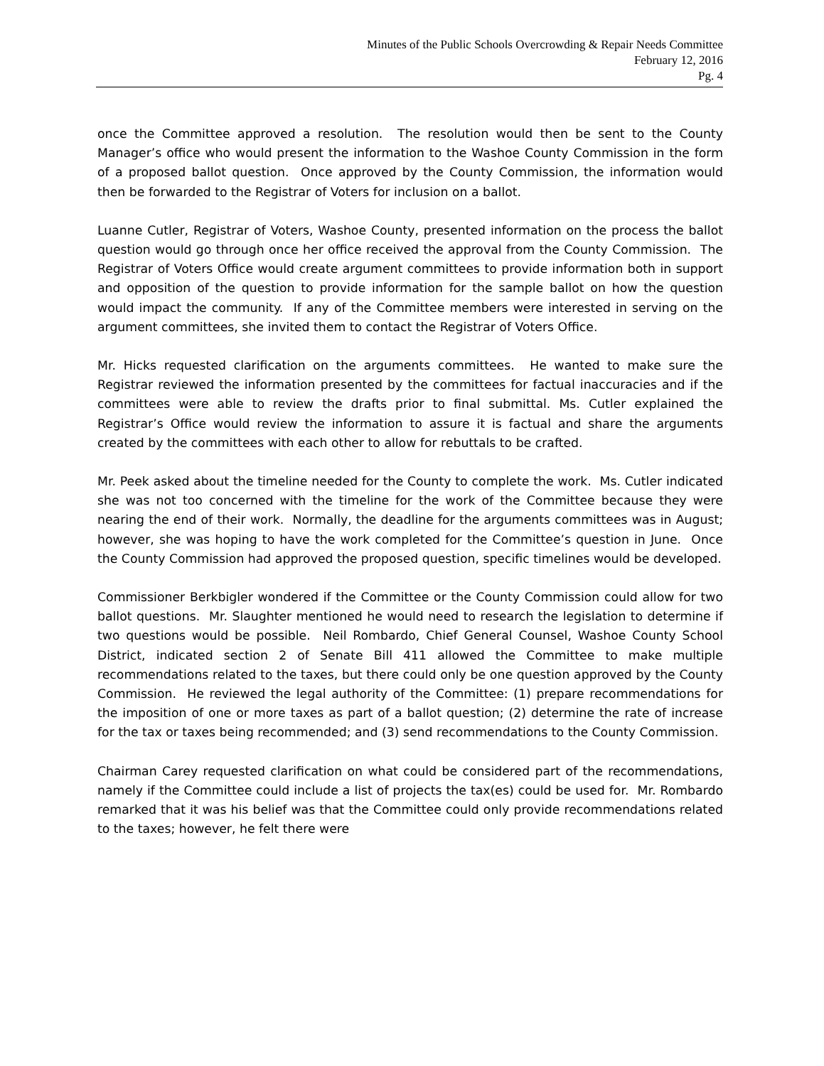Minutes of the Public Schools Overcrowding & Repair Needs Committee
February 12, 2016
Pg. 4
once the Committee approved a resolution. The resolution would then be sent to the County Manager’s office who would present the information to the Washoe County Commission in the form of a proposed ballot question. Once approved by the County Commission, the information would then be forwarded to the Registrar of Voters for inclusion on a ballot.
Luanne Cutler, Registrar of Voters, Washoe County, presented information on the process the ballot question would go through once her office received the approval from the County Commission. The Registrar of Voters Office would create argument committees to provide information both in support and opposition of the question to provide information for the sample ballot on how the question would impact the community. If any of the Committee members were interested in serving on the argument committees, she invited them to contact the Registrar of Voters Office.
Mr. Hicks requested clarification on the arguments committees. He wanted to make sure the Registrar reviewed the information presented by the committees for factual inaccuracies and if the committees were able to review the drafts prior to final submittal. Ms. Cutler explained the Registrar’s Office would review the information to assure it is factual and share the arguments created by the committees with each other to allow for rebuttals to be crafted.
Mr. Peek asked about the timeline needed for the County to complete the work. Ms. Cutler indicated she was not too concerned with the timeline for the work of the Committee because they were nearing the end of their work. Normally, the deadline for the arguments committees was in August; however, she was hoping to have the work completed for the Committee’s question in June. Once the County Commission had approved the proposed question, specific timelines would be developed.
Commissioner Berkbigler wondered if the Committee or the County Commission could allow for two ballot questions. Mr. Slaughter mentioned he would need to research the legislation to determine if two questions would be possible. Neil Rombardo, Chief General Counsel, Washoe County School District, indicated section 2 of Senate Bill 411 allowed the Committee to make multiple recommendations related to the taxes, but there could only be one question approved by the County Commission. He reviewed the legal authority of the Committee: (1) prepare recommendations for the imposition of one or more taxes as part of a ballot question; (2) determine the rate of increase for the tax or taxes being recommended; and (3) send recommendations to the County Commission.
Chairman Carey requested clarification on what could be considered part of the recommendations, namely if the Committee could include a list of projects the tax(es) could be used for. Mr. Rombardo remarked that it was his belief was that the Committee could only provide recommendations related to the taxes; however, he felt there were